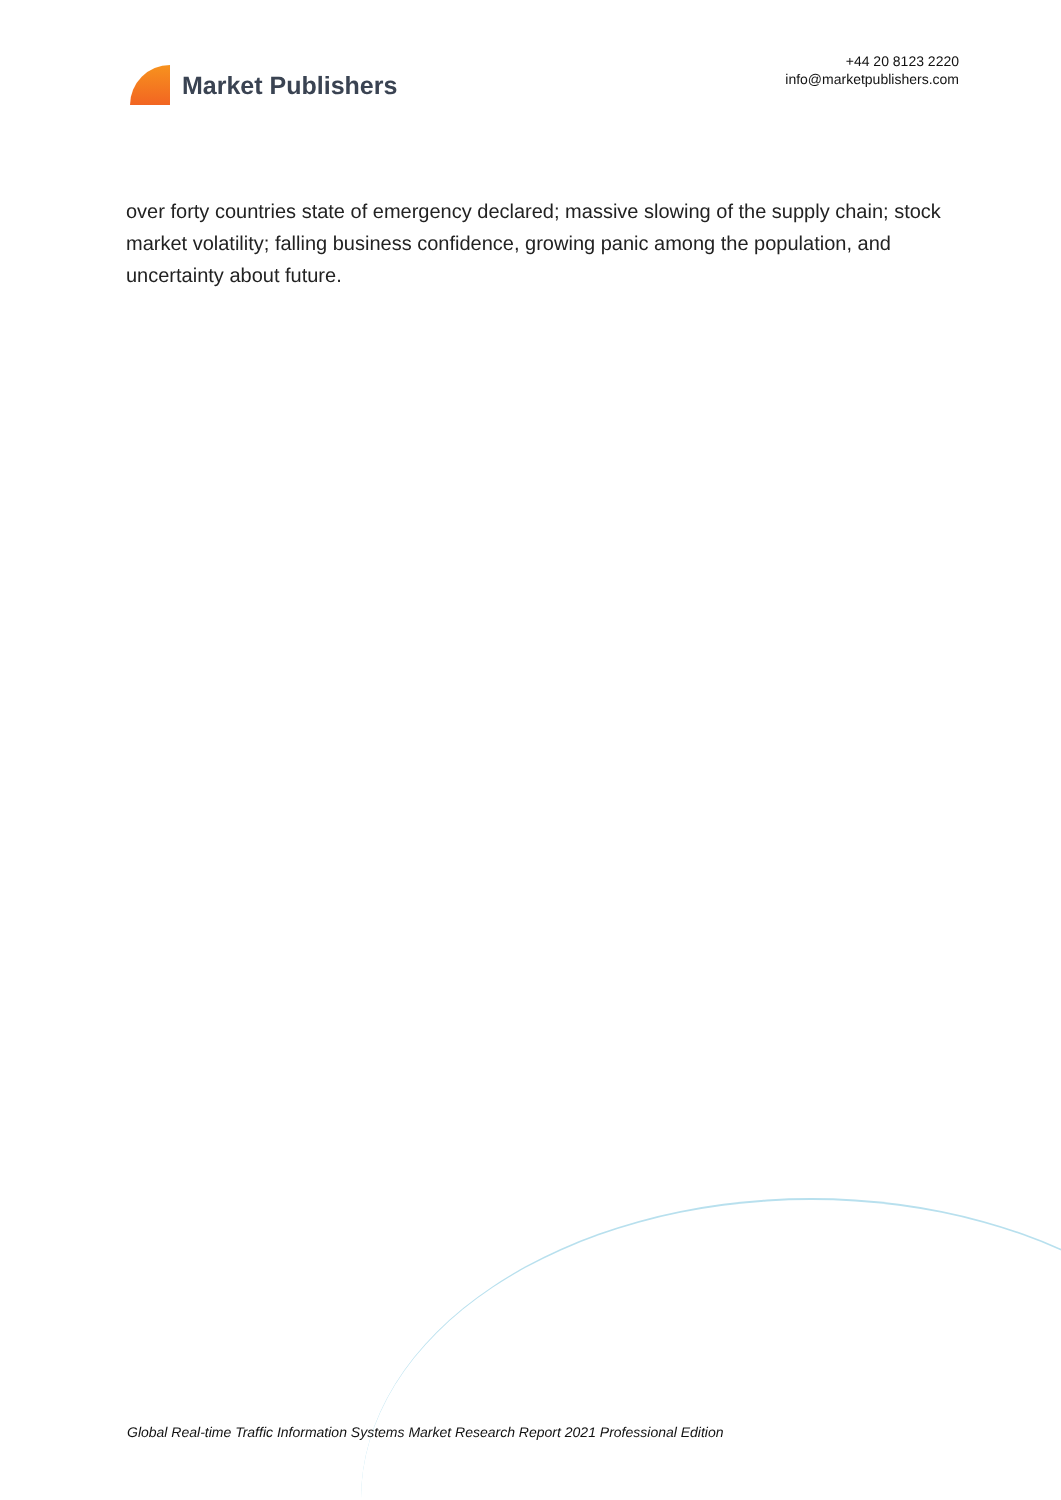Market Publishers
+44 20 8123 2220
info@marketpublishers.com
over forty countries state of emergency declared; massive slowing of the supply chain; stock market volatility; falling business confidence, growing panic among the population, and uncertainty about future.
Global Real-time Traffic Information Systems Market Research Report 2021 Professional Edition